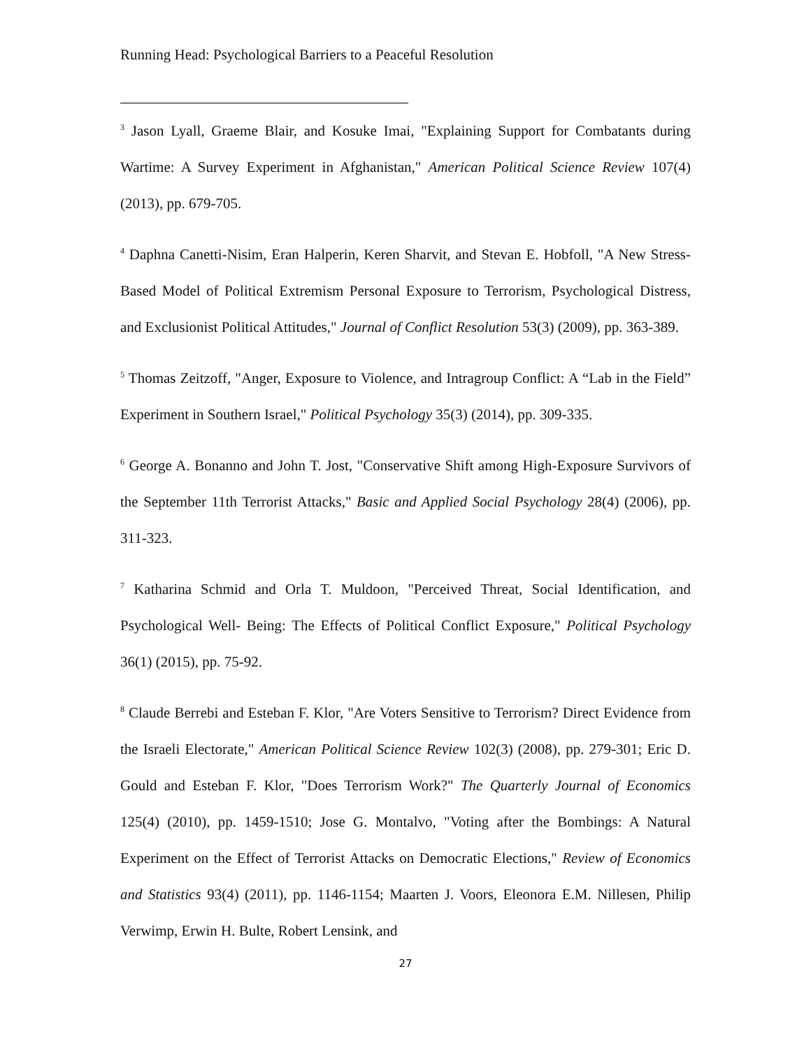Running Head: Psychological Barriers to a Peaceful Resolution
<sup>3</sup> Jason Lyall, Graeme Blair, and Kosuke Imai, "Explaining Support for Combatants during Wartime: A Survey Experiment in Afghanistan," American Political Science Review 107(4) (2013), pp. 679-705.
<sup>4</sup> Daphna Canetti-Nisim, Eran Halperin, Keren Sharvit, and Stevan E. Hobfoll, "A New Stress-Based Model of Political Extremism Personal Exposure to Terrorism, Psychological Distress, and Exclusionist Political Attitudes," Journal of Conflict Resolution 53(3) (2009), pp. 363-389.
<sup>5</sup> Thomas Zeitzoff, "Anger, Exposure to Violence, and Intragroup Conflict: A “Lab in the Field” Experiment in Southern Israel," Political Psychology 35(3) (2014), pp. 309-335.
<sup>6</sup> George A. Bonanno and John T. Jost, "Conservative Shift among High-Exposure Survivors of the September 11th Terrorist Attacks," Basic and Applied Social Psychology 28(4) (2006), pp. 311-323.
<sup>7</sup> Katharina Schmid and Orla T. Muldoon, "Perceived Threat, Social Identification, and Psychological Well- Being: The Effects of Political Conflict Exposure," Political Psychology 36(1) (2015), pp. 75-92.
<sup>8</sup> Claude Berrebi and Esteban F. Klor, "Are Voters Sensitive to Terrorism? Direct Evidence from the Israeli Electorate," American Political Science Review 102(3) (2008), pp. 279-301; Eric D. Gould and Esteban F. Klor, "Does Terrorism Work?" The Quarterly Journal of Economics 125(4) (2010), pp. 1459-1510; Jose G. Montalvo, "Voting after the Bombings: A Natural Experiment on the Effect of Terrorist Attacks on Democratic Elections," Review of Economics and Statistics 93(4) (2011), pp. 1146-1154; Maarten J. Voors, Eleonora E.M. Nillesen, Philip Verwimp, Erwin H. Bulte, Robert Lensink, and
27